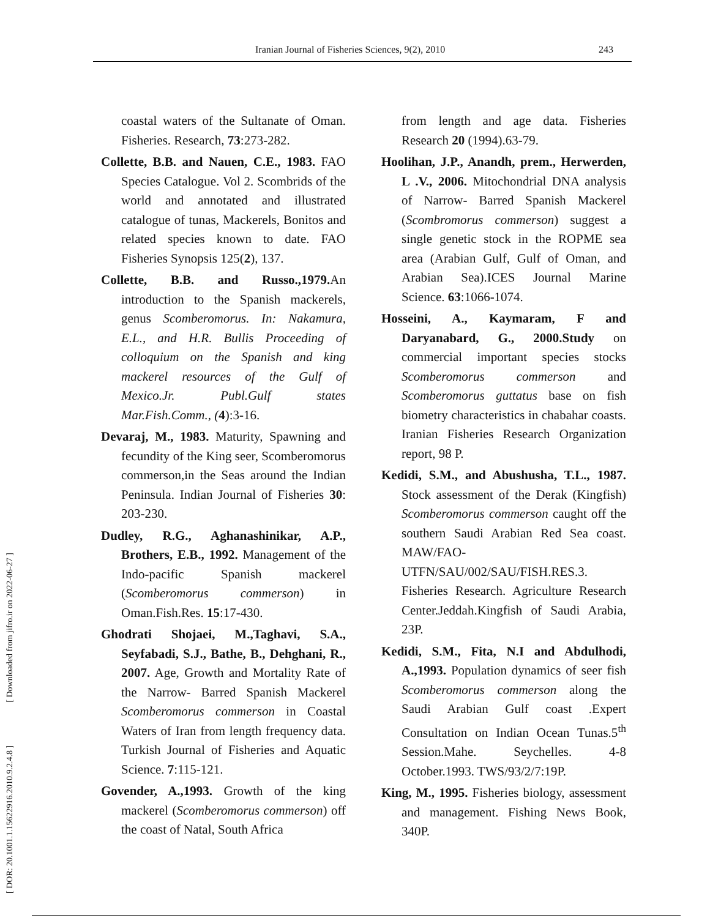Iranian Journal of Fisheries Sciences, 9(2), 2010 243
[ DOR: 20.1001.1.15622916.2010.9.2.4.8 ] [ Downloaded from jifro.ir on 2022-06-27 ]
coastal waters of the Sultanate of Oman. Fisheries. Research, 73:273-282.
Collette, B.B. and Nauen, C.E., 1983. FAO Species Catalogue. Vol 2. Scombrids of the world and annotated and illustrated catalogue of tunas, Mackerels, Bonitos and related species known to date. FAO Fisheries Synopsis 125(2), 137.
Collette, B.B. and Russo.,1979. An introduction to the Spanish mackerels, genus Scomberomorus. In: Nakamura, E.L., and H.R. Bullis Proceeding of colloquium on the Spanish and king mackerel resources of the Gulf of Mexico.Jr. Publ.Gulf states Mar.Fish.Comm., (4):3-16.
Devaraj, M., 1983. Maturity, Spawning and fecundity of the King seer, Scomberomorus commerson,in the Seas around the Indian Peninsula. Indian Journal of Fisheries 30: 203-230.
Dudley, R.G., Aghanashinikar, A.P., Brothers, E.B., 1992. Management of the Indo-pacific Spanish mackerel (Scomberomorus commerson) in Oman.Fish.Res. 15:17-430.
Ghodrati Shojaei, M.,Taghavi, S.A., Seyfabadi, S.J., Bathe, B., Dehghani, R., 2007. Age, Growth and Mortality Rate of the Narrow- Barred Spanish Mackerel Scomberomorus commerson in Coastal Waters of Iran from length frequency data. Turkish Journal of Fisheries and Aquatic Science. 7:115-121.
Govender, A.,1993. Growth of the king mackerel (Scomberomorus commerson) off the coast of Natal, South Africa
from length and age data. Fisheries Research 20 (1994).63-79.
Hoolihan, J.P., Anandh, prem., Herwerden, L .V., 2006. Mitochondrial DNA analysis of Narrow- Barred Spanish Mackerel (Scombromorus commerson) suggest a single genetic stock in the ROPME sea area (Arabian Gulf, Gulf of Oman, and Arabian Sea).ICES Journal Marine Science. 63:1066-1074.
Hosseini, A., Kaymaram, F and Daryanabard, G., 2000.Study on commercial important species stocks Scomberomorus commerson and Scomberomorus guttatus base on fish biometry characteristics in chabahar coasts. Iranian Fisheries Research Organization report, 98 P.
Kedidi, S.M., and Abushusha, T.L., 1987. Stock assessment of the Derak (Kingfish) Scomberomorus commerson caught off the southern Saudi Arabian Red Sea coast. MAW/FAO-UTFN/SAU/002/SAU/FISH.RES.3. Fisheries Research. Agriculture Research Center.Jeddah.Kingfish of Saudi Arabia, 23P.
Kedidi, S.M., Fita, N.I and Abdulhodi, A.,1993. Population dynamics of seer fish Scomberomorus commerson along the Saudi Arabian Gulf coast .Expert Consultation on Indian Ocean Tunas.5<sup>th</sup> Session.Mahe. Seychelles. 4-8 October.1993. TWS/93/2/7:19P.
King, M., 1995. Fisheries biology, assessment and management. Fishing News Book, 340P.